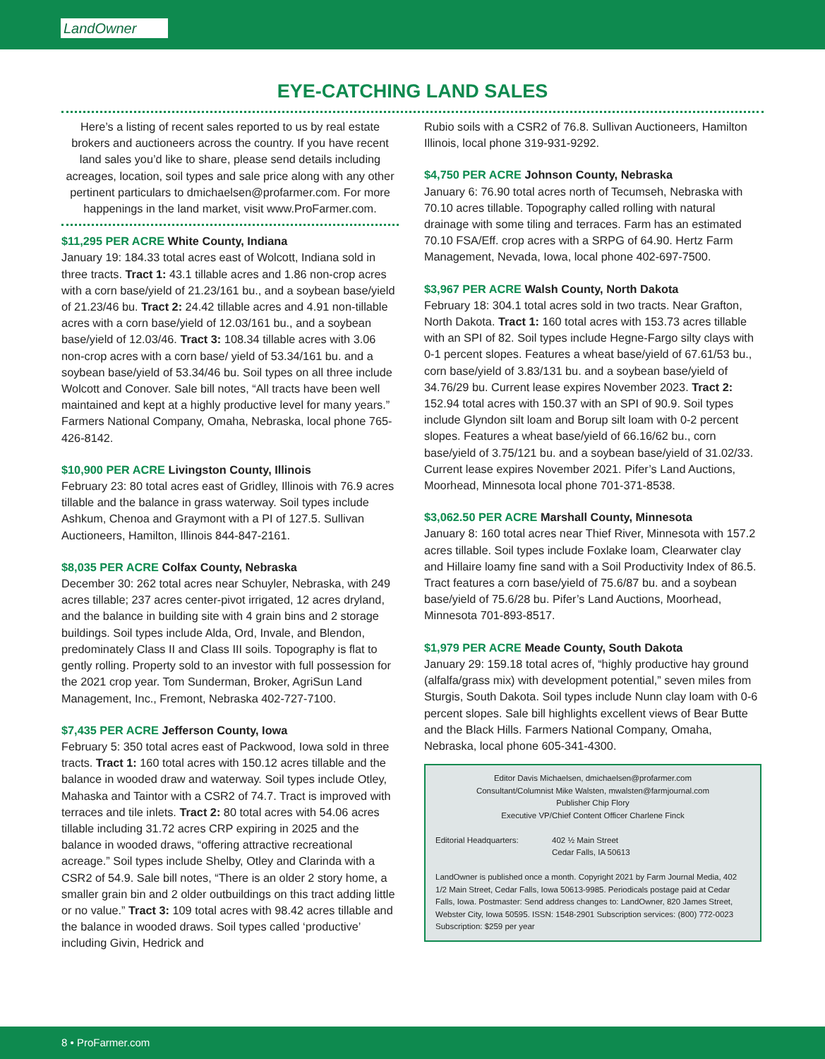LandOwner
EYE-CATCHING LAND SALES
Here’s a listing of recent sales reported to us by real estate brokers and auctioneers across the country. If you have recent land sales you’d like to share, please send details including acreages, location, soil types and sale price along with any other pertinent particulars to dmichaelsen@profarmer.com. For more happenings in the land market, visit www.ProFarmer.com.
$11,295 PER ACRE White County, Indiana
January 19: 184.33 total acres east of Wolcott, Indiana sold in three tracts. Tract 1: 43.1 tillable acres and 1.86 non-crop acres with a corn base/yield of 21.23/161 bu., and a soybean base/yield of 21.23/46 bu. Tract 2: 24.42 tillable acres and 4.91 non-tillable acres with a corn base/yield of 12.03/161 bu., and a soybean base/yield of 12.03/46. Tract 3: 108.34 tillable acres with 3.06 non-crop acres with a corn base/ yield of 53.34/161 bu. and a soybean base/yield of 53.34/46 bu. Soil types on all three include Wolcott and Conover. Sale bill notes, “All tracts have been well maintained and kept at a highly productive level for many years.” Farmers National Company, Omaha, Nebraska, local phone 765-426-8142.
$10,900 PER ACRE Livingston County, Illinois
February 23: 80 total acres east of Gridley, Illinois with 76.9 acres tillable and the balance in grass waterway. Soil types include Ashkum, Chenoa and Graymont with a PI of 127.5. Sullivan Auctioneers, Hamilton, Illinois 844-847-2161.
$8,035 PER ACRE Colfax County, Nebraska
December 30: 262 total acres near Schuyler, Nebraska, with 249 acres tillable; 237 acres center-pivot irrigated, 12 acres dryland, and the balance in building site with 4 grain bins and 2 storage buildings. Soil types include Alda, Ord, Invale, and Blendon, predominately Class II and Class III soils. Topography is flat to gently rolling. Property sold to an investor with full possession for the 2021 crop year. Tom Sunderman, Broker, AgriSun Land Management, Inc., Fremont, Nebraska 402-727-7100.
$7,435 PER ACRE Jefferson County, Iowa
February 5: 350 total acres east of Packwood, Iowa sold in three tracts. Tract 1: 160 total acres with 150.12 acres tillable and the balance in wooded draw and waterway. Soil types include Otley, Mahaska and Taintor with a CSR2 of 74.7. Tract is improved with terraces and tile inlets. Tract 2: 80 total acres with 54.06 acres tillable including 31.72 acres CRP expiring in 2025 and the balance in wooded draws, “offering attractive recreational acreage.” Soil types include Shelby, Otley and Clarinda with a CSR2 of 54.9. Sale bill notes, “There is an older 2 story home, a smaller grain bin and 2 older outbuildings on this tract adding little or no value.” Tract 3: 109 total acres with 98.42 acres tillable and the balance in wooded draws. Soil types called ‘productive’ including Givin, Hedrick and
Rubio soils with a CSR2 of 76.8. Sullivan Auctioneers, Hamilton Illinois, local phone 319-931-9292.
$4,750 PER ACRE Johnson County, Nebraska
January 6: 76.90 total acres north of Tecumseh, Nebraska with 70.10 acres tillable. Topography called rolling with natural drainage with some tiling and terraces. Farm has an estimated 70.10 FSA/Eff. crop acres with a SRPG of 64.90. Hertz Farm Management, Nevada, Iowa, local phone 402-697-7500.
$3,967 PER ACRE Walsh County, North Dakota
February 18: 304.1 total acres sold in two tracts. Near Grafton, North Dakota. Tract 1: 160 total acres with 153.73 acres tillable with an SPI of 82. Soil types include Hegne-Fargo silty clays with 0-1 percent slopes. Features a wheat base/yield of 67.61/53 bu., corn base/yield of 3.83/131 bu. and a soybean base/yield of 34.76/29 bu. Current lease expires November 2023. Tract 2: 152.94 total acres with 150.37 with an SPI of 90.9. Soil types include Glyndon silt loam and Borup silt loam with 0-2 percent slopes. Features a wheat base/yield of 66.16/62 bu., corn base/yield of 3.75/121 bu. and a soybean base/yield of 31.02/33. Current lease expires November 2021. Pifer’s Land Auctions, Moorhead, Minnesota local phone 701-371-8538.
$3,062.50 PER ACRE Marshall County, Minnesota
January 8: 160 total acres near Thief River, Minnesota with 157.2 acres tillable. Soil types include Foxlake loam, Clearwater clay and Hillaire loamy fine sand with a Soil Productivity Index of 86.5. Tract features a corn base/yield of 75.6/87 bu. and a soybean base/yield of 75.6/28 bu. Pifer’s Land Auctions, Moorhead, Minnesota 701-893-8517.
$1,979 PER ACRE Meade County, South Dakota
January 29: 159.18 total acres of, “highly productive hay ground (alfalfa/grass mix) with development potential,” seven miles from Sturgis, South Dakota. Soil types include Nunn clay loam with 0-6 percent slopes. Sale bill highlights excellent views of Bear Butte and the Black Hills. Farmers National Company, Omaha, Nebraska, local phone 605-341-4300.
Editor Davis Michaelsen, dmichaelsen@profarmer.com
Consultant/Columnist Mike Walsten, mwalsten@farmjournal.com
Publisher Chip Flory
Executive VP/Chief Content Officer Charlene Finck
Editorial Headquarters: 402 ½ Main Street
Cedar Falls, IA 50613
LandOwner is published once a month. Copyright 2021 by Farm Journal Media, 402 1/2 Main Street, Cedar Falls, Iowa 50613-9985. Periodicals postage paid at Cedar Falls, Iowa. Postmaster: Send address changes to: LandOwner, 820 James Street, Webster City, Iowa 50595. ISSN: 1548-2901 Subscription services: (800) 772-0023 Subscription: $259 per year
8 • ProFarmer.com